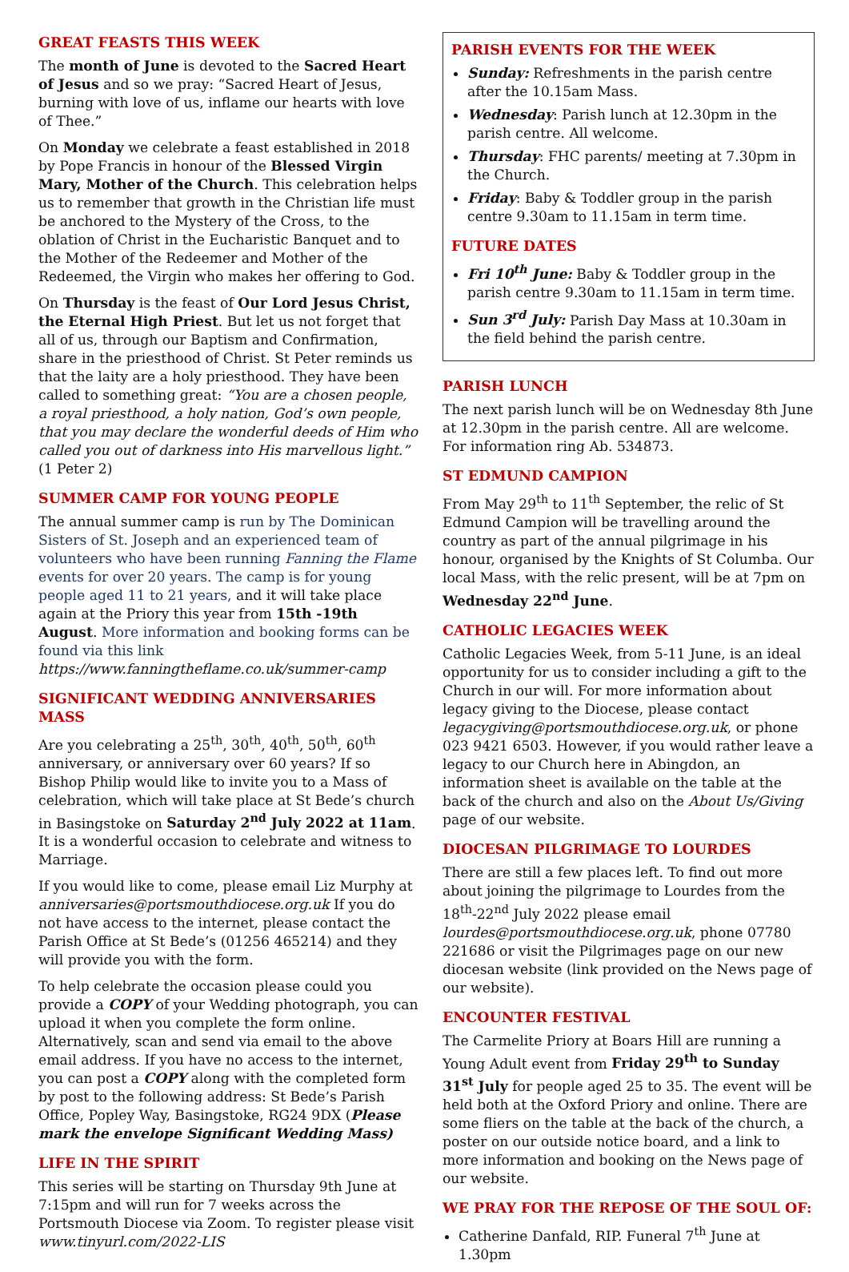GREAT FEASTS THIS WEEK
The month of June is devoted to the Sacred Heart of Jesus and so we pray: “Sacred Heart of Jesus, burning with love of us, inflame our hearts with love of Thee.”
On Monday we celebrate a feast established in 2018 by Pope Francis in honour of the Blessed Virgin Mary, Mother of the Church. This celebration helps us to remember that growth in the Christian life must be anchored to the Mystery of the Cross, to the oblation of Christ in the Eucharistic Banquet and to the Mother of the Redeemer and Mother of the Redeemed, the Virgin who makes her offering to God.
On Thursday is the feast of Our Lord Jesus Christ, the Eternal High Priest. But let us not forget that all of us, through our Baptism and Confirmation, share in the priesthood of Christ. St Peter reminds us that the laity are a holy priesthood. They have been called to something great: “You are a chosen people, a royal priesthood, a holy nation, God’s own people, that you may declare the wonderful deeds of Him who called you out of darkness into His marvellous light.” (1 Peter 2)
SUMMER CAMP FOR YOUNG PEOPLE
The annual summer camp is run by The Dominican Sisters of St. Joseph and an experienced team of volunteers who have been running Fanning the Flame events for over 20 years. The camp is for young people aged 11 to 21 years, and it will take place again at the Priory this year from 15th -19th August. More information and booking forms can be found via this link https://www.fanningtheflame.co.uk/summer-camp
SIGNIFICANT WEDDING ANNIVERSARIES MASS
Are you celebrating a 25<sup>th</sup>, 30<sup>th</sup>, 40<sup>th</sup>, 50<sup>th</sup>, 60<sup>th</sup> anniversary, or anniversary over 60 years? If so Bishop Philip would like to invite you to a Mass of celebration, which will take place at St Bede’s church in Basingstoke on Saturday 2<sup>nd</sup> July 2022 at 11am. It is a wonderful occasion to celebrate and witness to Marriage.
If you would like to come, please email Liz Murphy at anniversaries@portsmouthdiocese.org.uk If you do not have access to the internet, please contact the Parish Office at St Bede’s (01256 465214) and they will provide you with the form.
To help celebrate the occasion please could you provide a COPY of your Wedding photograph, you can upload it when you complete the form online. Alternatively, scan and send via email to the above email address. If you have no access to the internet, you can post a COPY along with the completed form by post to the following address: St Bede’s Parish Office, Popley Way, Basingstoke, RG24 9DX (Please mark the envelope Significant Wedding Mass)
LIFE IN THE SPIRIT
This series will be starting on Thursday 9th June at 7:15pm and will run for 7 weeks across the Portsmouth Diocese via Zoom. To register please visit www.tinyurl.com/2022-LIS
PARISH EVENTS FOR THE WEEK
Sunday: Refreshments in the parish centre after the 10.15am Mass.
Wednesday: Parish lunch at 12.30pm in the parish centre. All welcome.
Thursday: FHC parents/ meeting at 7.30pm in the Church.
Friday: Baby & Toddler group in the parish centre 9.30am to 11.15am in term time.
FUTURE DATES
Fri 10<sup>th</sup> June: Baby & Toddler group in the parish centre 9.30am to 11.15am in term time.
Sun 3<sup>rd</sup> July: Parish Day Mass at 10.30am in the field behind the parish centre.
PARISH LUNCH
The next parish lunch will be on Wednesday 8th June at 12.30pm in the parish centre. All are welcome. For information ring Ab. 534873.
ST EDMUND CAMPION
From May 29<sup>th</sup> to 11<sup>th</sup> September, the relic of St Edmund Campion will be travelling around the country as part of the annual pilgrimage in his honour, organised by the Knights of St Columba. Our local Mass, with the relic present, will be at 7pm on Wednesday 22<sup>nd</sup> June.
CATHOLIC LEGACIES WEEK
Catholic Legacies Week, from 5-11 June, is an ideal opportunity for us to consider including a gift to the Church in our will. For more information about legacy giving to the Diocese, please contact legacygiving@portsmouthdiocese.org.uk, or phone 023 9421 6503. However, if you would rather leave a legacy to our Church here in Abingdon, an information sheet is available on the table at the back of the church and also on the About Us/Giving page of our website.
DIOCESAN PILGRIMAGE TO LOURDES
There are still a few places left. To find out more about joining the pilgrimage to Lourdes from the 18<sup>th</sup>-22<sup>nd</sup> July 2022 please email lourdes@portsmouthdiocese.org.uk, phone 07780 221686 or visit the Pilgrimages page on our new diocesan website (link provided on the News page of our website).
ENCOUNTER FESTIVAL
The Carmelite Priory at Boars Hill are running a Young Adult event from Friday 29<sup>th</sup> to Sunday 31<sup>st</sup> July for people aged 25 to 35. The event will be held both at the Oxford Priory and online. There are some fliers on the table at the back of the church, a poster on our outside notice board, and a link to more information and booking on the News page of our website.
WE PRAY FOR THE REPOSE OF THE SOUL OF:
Catherine Danfald, RIP. Funeral 7<sup>th</sup> June at 1.30pm